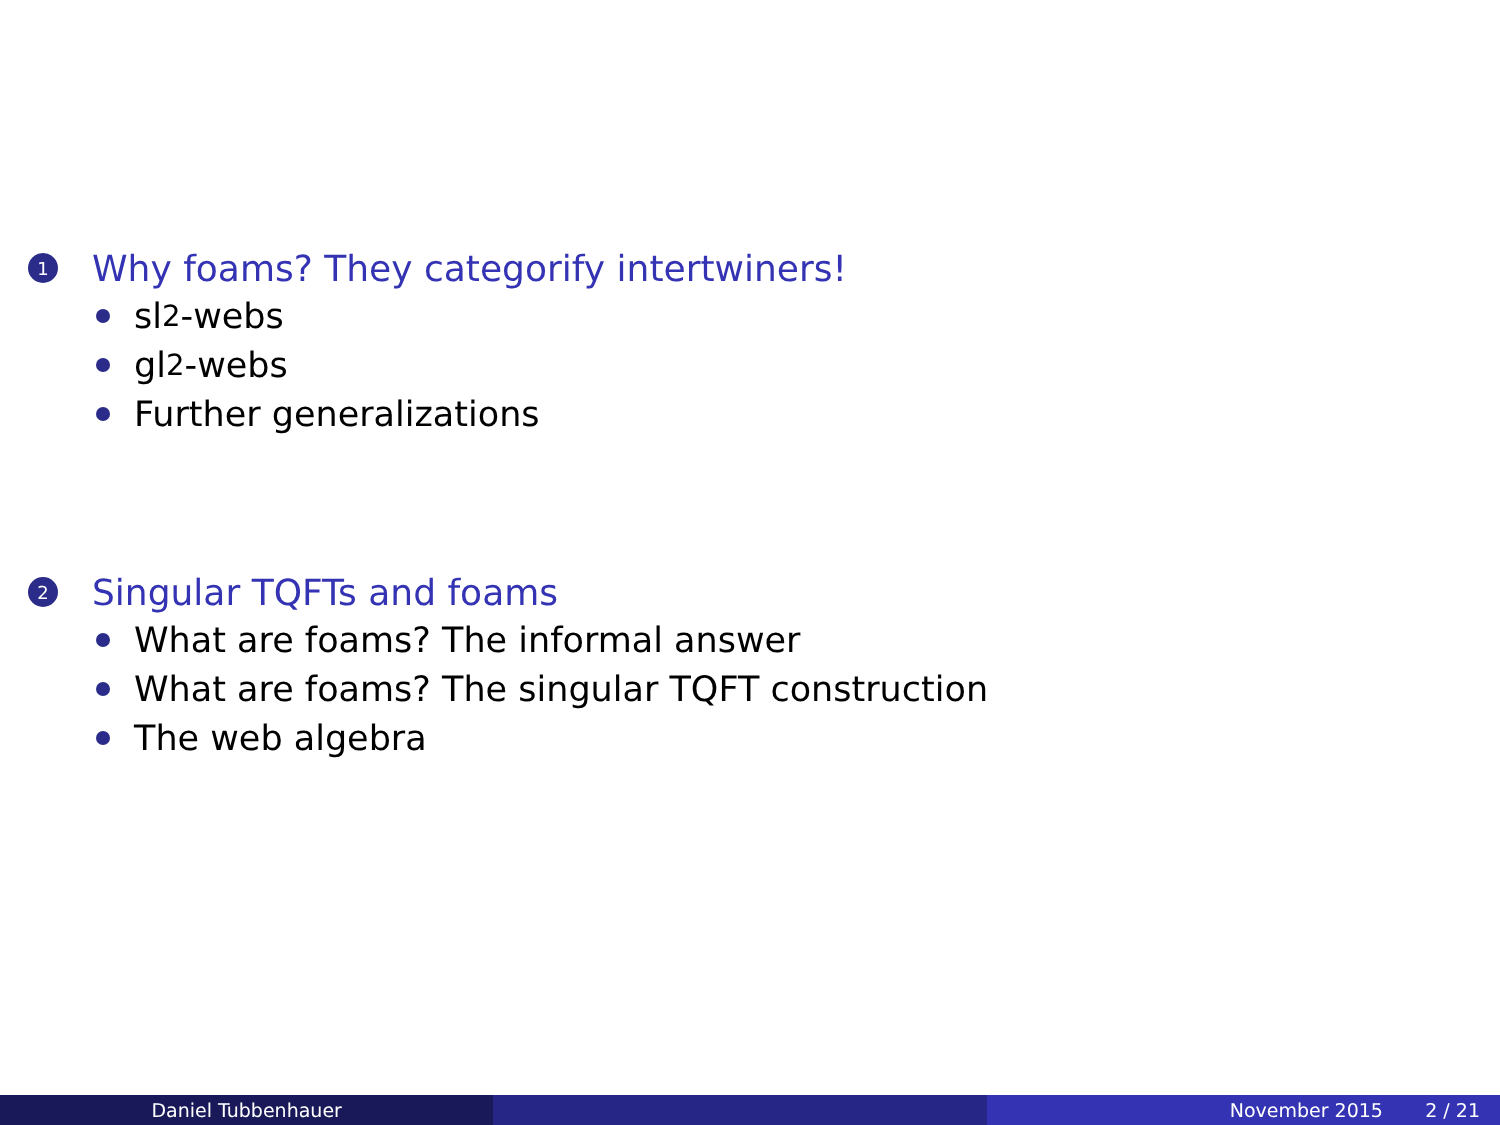1 Why foams? They categorify intertwiners!
sl<sub>2</sub>-webs
gl<sub>2</sub>-webs
Further generalizations
2 Singular TQFTs and foams
What are foams? The informal answer
What are foams? The singular TQFT construction
The web algebra
Daniel Tubbenhauer November 2015 2 / 21